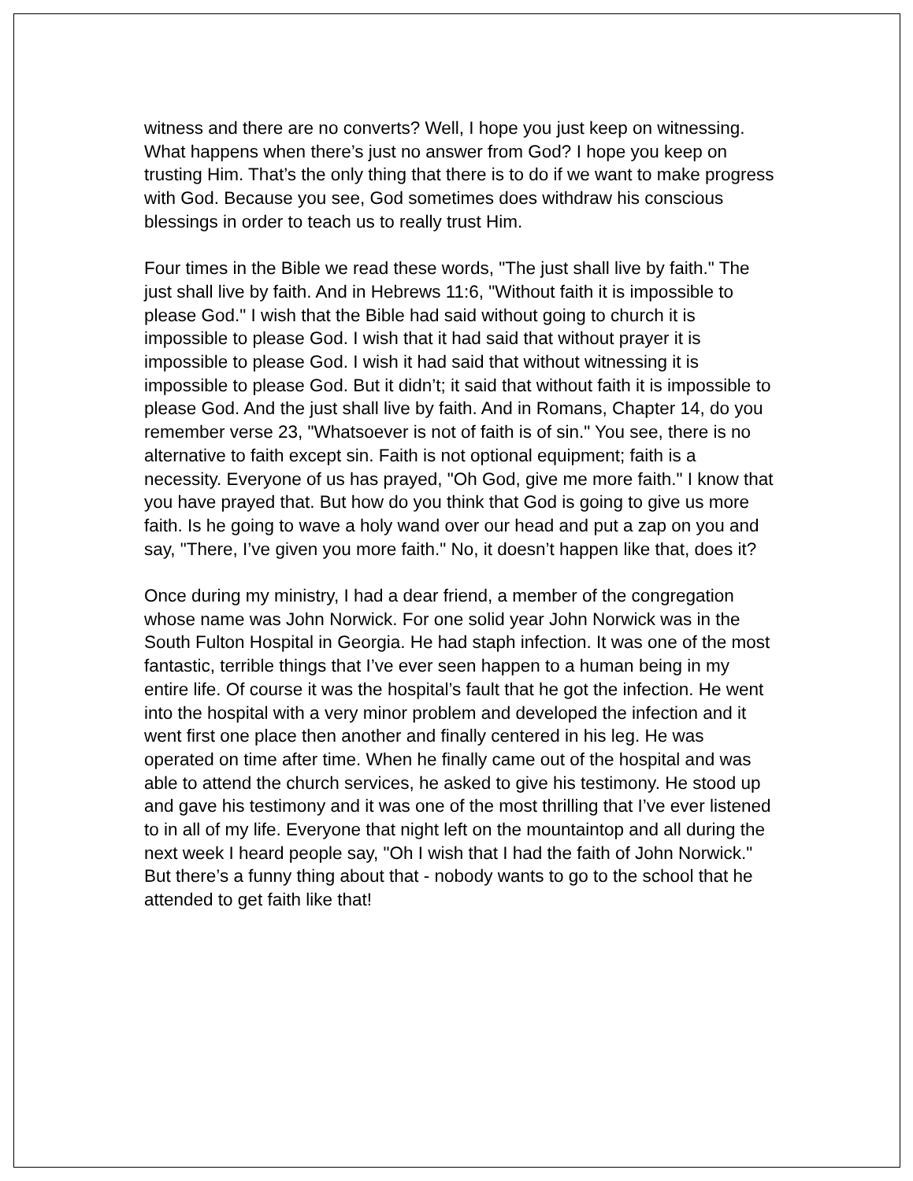witness and there are no converts? Well, I hope you just keep on witnessing. What happens when there’s just no answer from God? I hope you keep on trusting Him. That’s the only thing that there is to do if we want to make progress with God. Because you see, God sometimes does withdraw his conscious blessings in order to teach us to really trust Him.
Four times in the Bible we read these words, "The just shall live by faith." The just shall live by faith. And in Hebrews 11:6, "Without faith it is impossible to please God." I wish that the Bible had said without going to church it is impossible to please God. I wish that it had said that without prayer it is impossible to please God. I wish it had said that without witnessing it is impossible to please God. But it didn’t; it said that without faith it is impossible to please God. And the just shall live by faith. And in Romans, Chapter 14, do you remember verse 23, "Whatsoever is not of faith is of sin." You see, there is no alternative to faith except sin. Faith is not optional equipment; faith is a necessity. Everyone of us has prayed, "Oh God, give me more faith." I know that you have prayed that. But how do you think that God is going to give us more faith. Is he going to wave a holy wand over our head and put a zap on you and say, "There, I’ve given you more faith." No, it doesn’t happen like that, does it?
Once during my ministry, I had a dear friend, a member of the congregation whose name was John Norwick. For one solid year John Norwick was in the South Fulton Hospital in Georgia. He had staph infection. It was one of the most fantastic, terrible things that I’ve ever seen happen to a human being in my entire life. Of course it was the hospital’s fault that he got the infection. He went into the hospital with a very minor problem and developed the infection and it went first one place then another and finally centered in his leg. He was operated on time after time. When he finally came out of the hospital and was able to attend the church services, he asked to give his testimony. He stood up and gave his testimony and it was one of the most thrilling that I’ve ever listened to in all of my life. Everyone that night left on the mountaintop and all during the next week I heard people say, "Oh I wish that I had the faith of John Norwick." But there’s a funny thing about that - nobody wants to go to the school that he attended to get faith like that!